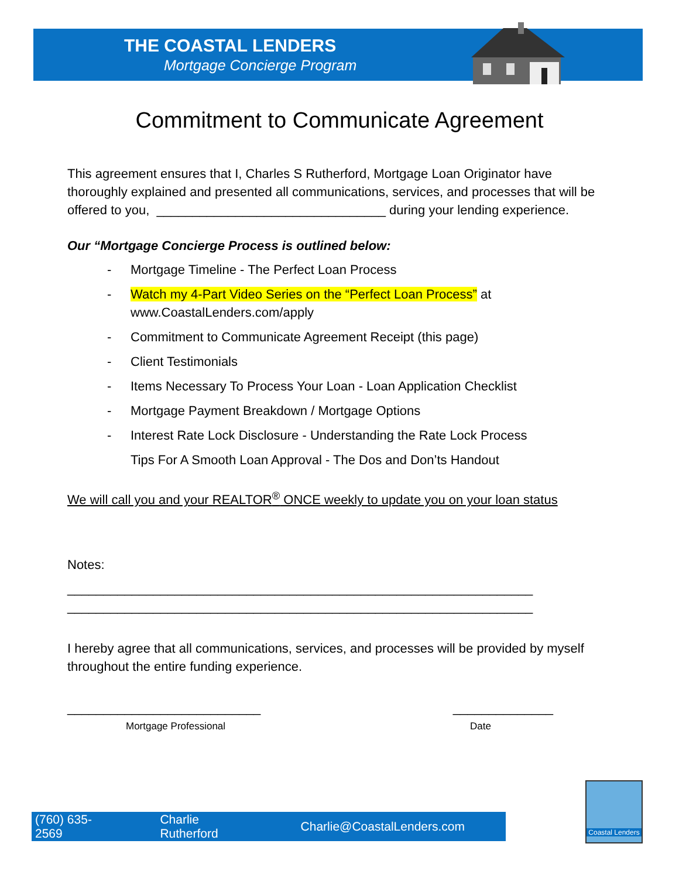THE COASTAL LENDERS
Mortgage Concierge Program
Commitment to Communicate Agreement
This agreement ensures that I, Charles S Rutherford, Mortgage Loan Originator have thoroughly explained and presented all communications, services, and processes that will be offered to you, ________________________________ during your lending experience.
Our “Mortgage Concierge Process is outlined below:
- Mortgage Timeline - The Perfect Loan Process
- Watch my 4-Part Video Series on the “Perfect Loan Process” at
www.CoastalLenders.com/apply
- Commitment to Communicate Agreement Receipt (this page)
- Client Testimonials
- Items Necessary To Process Your Loan - Loan Application Checklist
- Mortgage Payment Breakdown / Mortgage Options
- Interest Rate Lock Disclosure - Understanding the Rate Lock Process
Tips For A Smooth Loan Approval - The Dos and Don’ts Handout
We will call you and your REALTOR<sup>®</sup> ONCE weekly to update you on your loan status
Notes:
_________________________________________________________________
_________________________________________________________________
I hereby agree that all communications, services, and processes will be provided by myself throughout the entire funding experience.
___________________________ ______________
Mortgage Professional Date
(760) 635-2569 Charlie Rutherford Charlie@CoastalLenders.com
Coastal Lenders